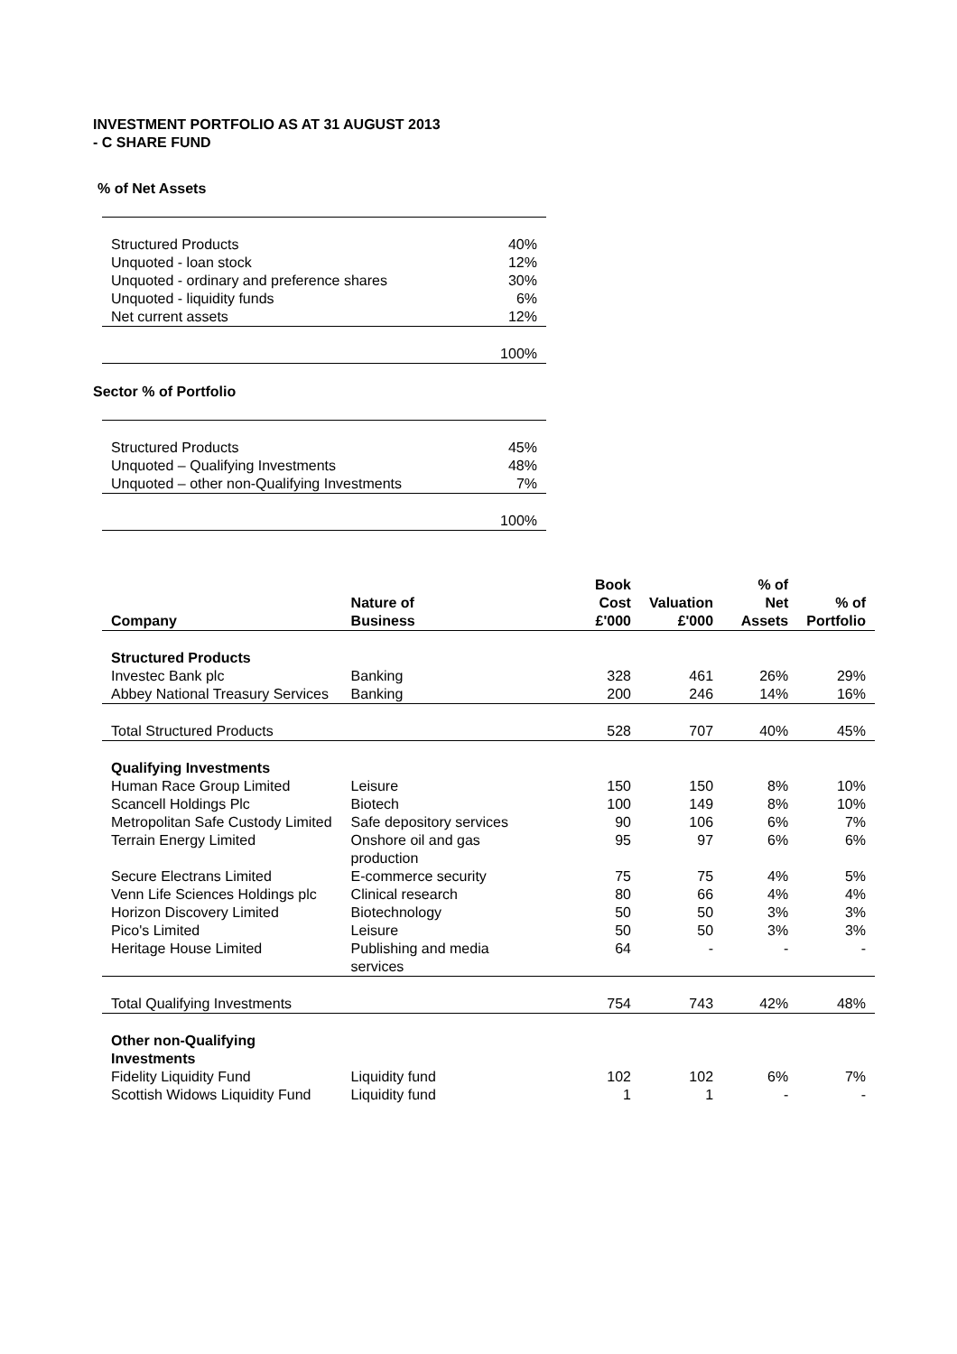INVESTMENT PORTFOLIO AS AT 31 AUGUST 2013
- C SHARE FUND
% of Net Assets
| Structured Products | 40% |
| Unquoted - loan stock | 12% |
| Unquoted - ordinary and preference shares | 30% |
| Unquoted - liquidity funds | 6% |
| Net current assets | 12% |
| | 100% |
Sector % of Portfolio
| Structured Products | 45% |
| Unquoted – Qualifying Investments | 48% |
| Unquoted – other non-Qualifying Investments | 7% |
| | 100% |
| Company | Nature of Business | Book Cost £'000 | Valuation £'000 | % of Net Assets | % of Portfolio |
| --- | --- | --- | --- | --- | --- |
| Structured Products | | | | | |
| Investec Bank plc | Banking | 328 | 461 | 26% | 29% |
| Abbey National Treasury Services | Banking | 200 | 246 | 14% | 16% |
| Total Structured Products | | 528 | 707 | 40% | 45% |
| Qualifying Investments | | | | | |
| Human Race Group Limited | Leisure | 150 | 150 | 8% | 10% |
| Scancell Holdings Plc | Biotech | 100 | 149 | 8% | 10% |
| Metropolitan Safe Custody Limited | Safe depository services | 90 | 106 | 6% | 7% |
| Terrain Energy Limited | Onshore oil and gas production | 95 | 97 | 6% | 6% |
| Secure Electrans Limited | E-commerce security | 75 | 75 | 4% | 5% |
| Venn Life Sciences Holdings plc | Clinical research | 80 | 66 | 4% | 4% |
| Horizon Discovery Limited | Biotechnology | 50 | 50 | 3% | 3% |
| Pico's Limited | Leisure | 50 | 50 | 3% | 3% |
| Heritage House Limited | Publishing and media services | 64 | - | - | - |
| Total Qualifying Investments | | 754 | 743 | 42% | 48% |
| Other non-Qualifying Investments | | | | | |
| Fidelity Liquidity Fund | Liquidity fund | 102 | 102 | 6% | 7% |
| Scottish Widows Liquidity Fund | Liquidity fund | 1 | 1 | - | - |